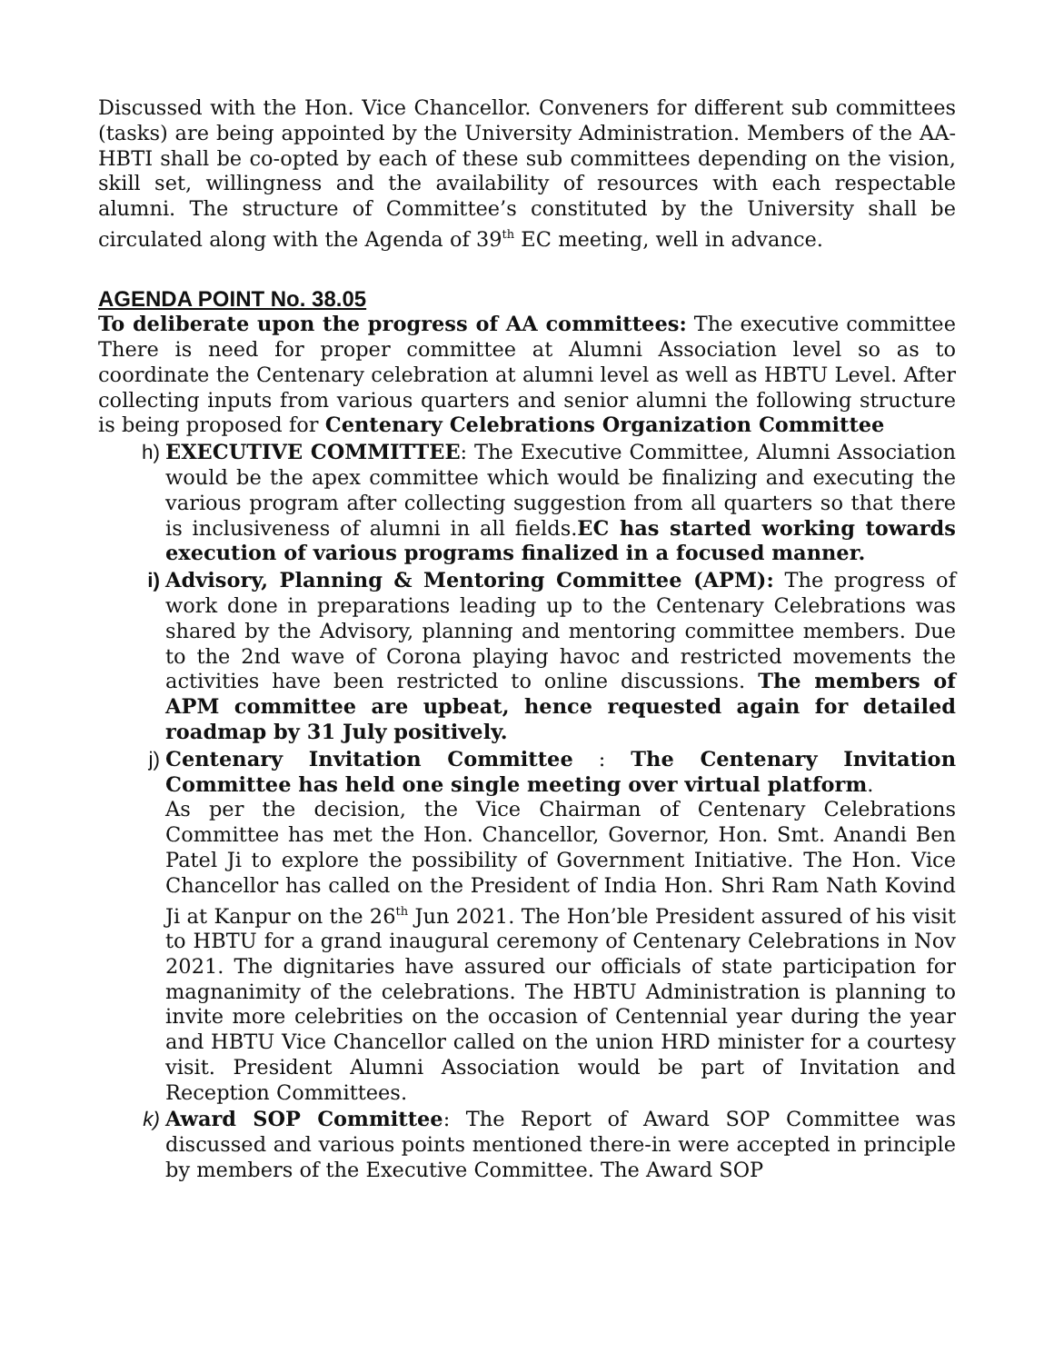Discussed with the Hon. Vice Chancellor. Conveners for different sub committees (tasks) are being appointed by the University Administration. Members of the AA-HBTI shall be co-opted by each of these sub committees depending on the vision, skill set, willingness and the availability of resources with each respectable alumni. The structure of Committee’s constituted by the University shall be circulated along with the Agenda of 39<sup>th</sup> EC meeting, well in advance.
AGENDA POINT No. 38.05
To deliberate upon the progress of AA committees: The executive committee There is need for proper committee at Alumni Association level so as to coordinate the Centenary celebration at alumni level as well as HBTU Level. After collecting inputs from various quarters and senior alumni the following structure is being proposed for Centenary Celebrations Organization Committee
h) EXECUTIVE COMMITTEE: The Executive Committee, Alumni Association would be the apex committee which would be finalizing and executing the various program after collecting suggestion from all quarters so that there is inclusiveness of alumni in all fields.EC has started working towards execution of various programs finalized in a focused manner.
i) Advisory, Planning & Mentoring Committee (APM): The progress of work done in preparations leading up to the Centenary Celebrations was shared by the Advisory, planning and mentoring committee members. Due to the 2nd wave of Corona playing havoc and restricted movements the activities have been restricted to online discussions. The members of APM committee are upbeat, hence requested again for detailed roadmap by 31 July positively.
j) Centenary Invitation Committee : The Centenary Invitation Committee has held one single meeting over virtual platform.
As per the decision, the Vice Chairman of Centenary Celebrations Committee has met the Hon. Chancellor, Governor, Hon. Smt. Anandi Ben Patel Ji to explore the possibility of Government Initiative. The Hon. Vice Chancellor has called on the President of India Hon. Shri Ram Nath Kovind Ji at Kanpur on the 26<sup>th</sup> Jun 2021. The Hon’ble President assured of his visit to HBTU for a grand inaugural ceremony of Centenary Celebrations in Nov 2021. The dignitaries have assured our officials of state participation for magnanimity of the celebrations. The HBTU Administration is planning to invite more celebrities on the occasion of Centennial year during the year and HBTU Vice Chancellor called on the union HRD minister for a courtesy visit. President Alumni Association would be part of Invitation and Reception Committees.
k) Award SOP Committee: The Report of Award SOP Committee was discussed and various points mentioned there-in were accepted in principle by members of the Executive Committee. The Award SOP